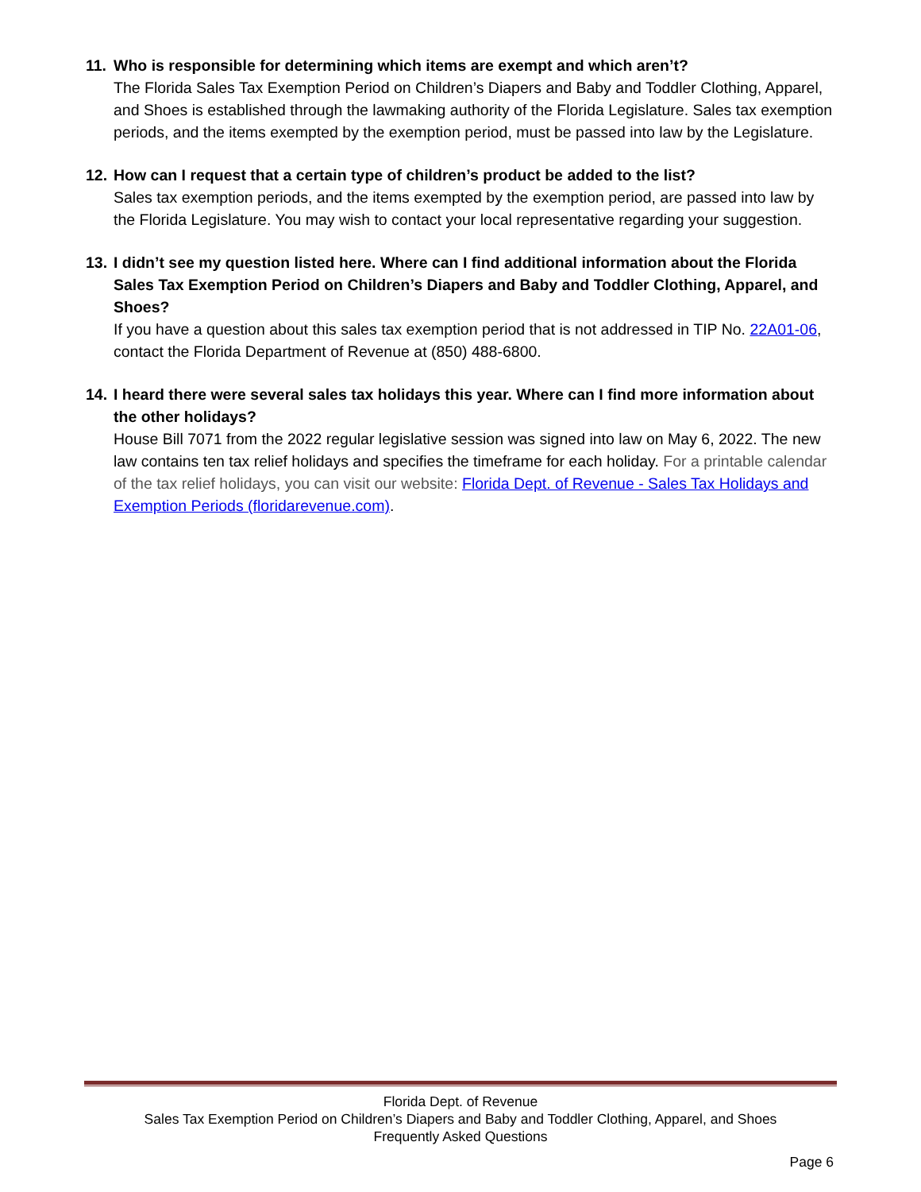11. Who is responsible for determining which items are exempt and which aren’t?
The Florida Sales Tax Exemption Period on Children’s Diapers and Baby and Toddler Clothing, Apparel, and Shoes is established through the lawmaking authority of the Florida Legislature. Sales tax exemption periods, and the items exempted by the exemption period, must be passed into law by the Legislature.
12. How can I request that a certain type of children’s product be added to the list?
Sales tax exemption periods, and the items exempted by the exemption period, are passed into law by the Florida Legislature. You may wish to contact your local representative regarding your suggestion.
13. I didn’t see my question listed here. Where can I find additional information about the Florida Sales Tax Exemption Period on Children’s Diapers and Baby and Toddler Clothing, Apparel, and Shoes?
If you have a question about this sales tax exemption period that is not addressed in TIP No. 22A01-06, contact the Florida Department of Revenue at (850) 488-6800.
14. I heard there were several sales tax holidays this year. Where can I find more information about the other holidays?
House Bill 7071 from the 2022 regular legislative session was signed into law on May 6, 2022. The new law contains ten tax relief holidays and specifies the timeframe for each holiday. For a printable calendar of the tax relief holidays, you can visit our website: Florida Dept. of Revenue - Sales Tax Holidays and Exemption Periods (floridarevenue.com).
Florida Dept. of Revenue
Sales Tax Exemption Period on Children’s Diapers and Baby and Toddler Clothing, Apparel, and Shoes
Frequently Asked Questions
Page 6